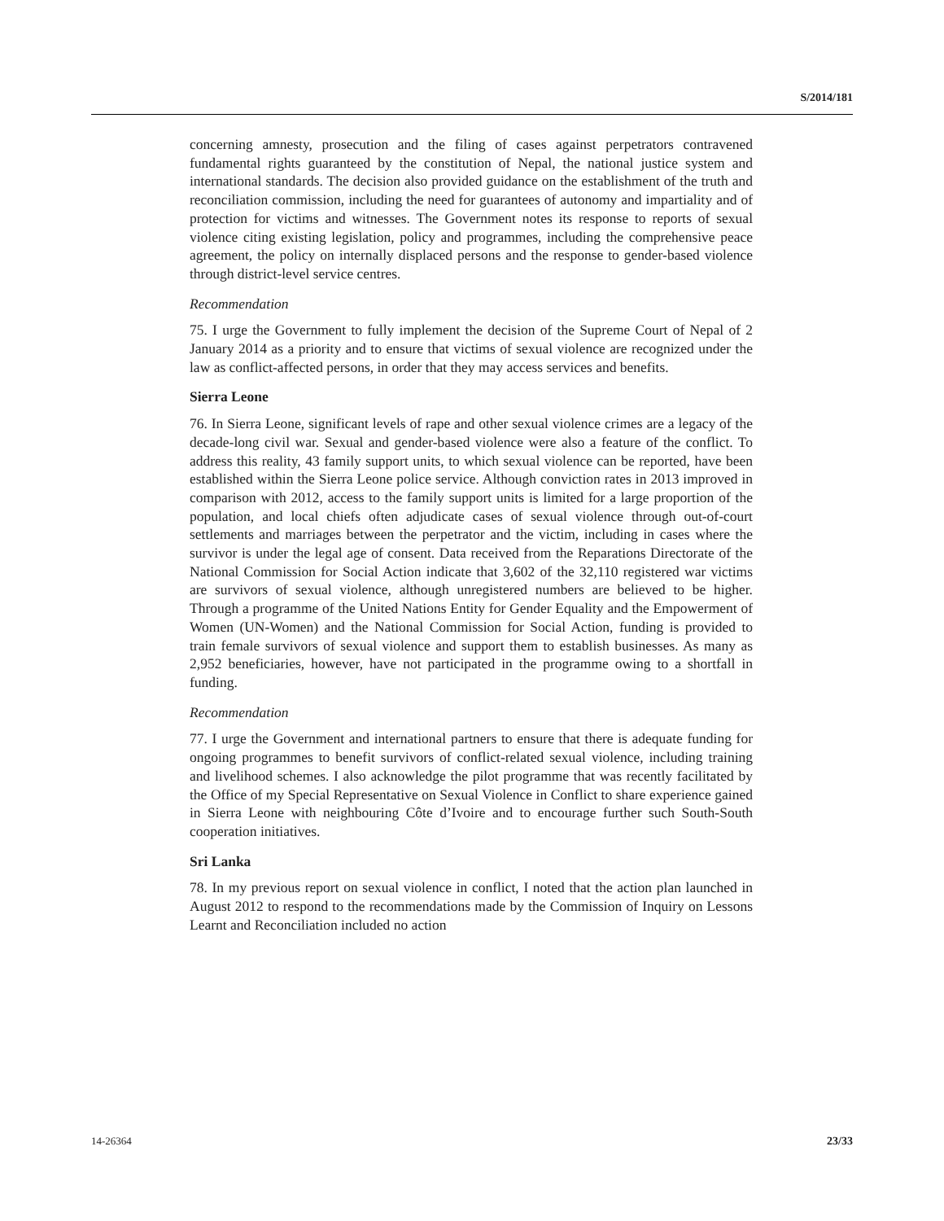S/2014/181
concerning amnesty, prosecution and the filing of cases against perpetrators contravened fundamental rights guaranteed by the constitution of Nepal, the national justice system and international standards. The decision also provided guidance on the establishment of the truth and reconciliation commission, including the need for guarantees of autonomy and impartiality and of protection for victims and witnesses. The Government notes its response to reports of sexual violence citing existing legislation, policy and programmes, including the comprehensive peace agreement, the policy on internally displaced persons and the response to gender-based violence through district-level service centres.
Recommendation
75. I urge the Government to fully implement the decision of the Supreme Court of Nepal of 2 January 2014 as a priority and to ensure that victims of sexual violence are recognized under the law as conflict-affected persons, in order that they may access services and benefits.
Sierra Leone
76. In Sierra Leone, significant levels of rape and other sexual violence crimes are a legacy of the decade-long civil war. Sexual and gender-based violence were also a feature of the conflict. To address this reality, 43 family support units, to which sexual violence can be reported, have been established within the Sierra Leone police service. Although conviction rates in 2013 improved in comparison with 2012, access to the family support units is limited for a large proportion of the population, and local chiefs often adjudicate cases of sexual violence through out-of-court settlements and marriages between the perpetrator and the victim, including in cases where the survivor is under the legal age of consent. Data received from the Reparations Directorate of the National Commission for Social Action indicate that 3,602 of the 32,110 registered war victims are survivors of sexual violence, although unregistered numbers are believed to be higher. Through a programme of the United Nations Entity for Gender Equality and the Empowerment of Women (UN-Women) and the National Commission for Social Action, funding is provided to train female survivors of sexual violence and support them to establish businesses. As many as 2,952 beneficiaries, however, have not participated in the programme owing to a shortfall in funding.
Recommendation
77. I urge the Government and international partners to ensure that there is adequate funding for ongoing programmes to benefit survivors of conflict-related sexual violence, including training and livelihood schemes. I also acknowledge the pilot programme that was recently facilitated by the Office of my Special Representative on Sexual Violence in Conflict to share experience gained in Sierra Leone with neighbouring Côte d’Ivoire and to encourage further such South-South cooperation initiatives.
Sri Lanka
78. In my previous report on sexual violence in conflict, I noted that the action plan launched in August 2012 to respond to the recommendations made by the Commission of Inquiry on Lessons Learnt and Reconciliation included no action
14-26364 23/33